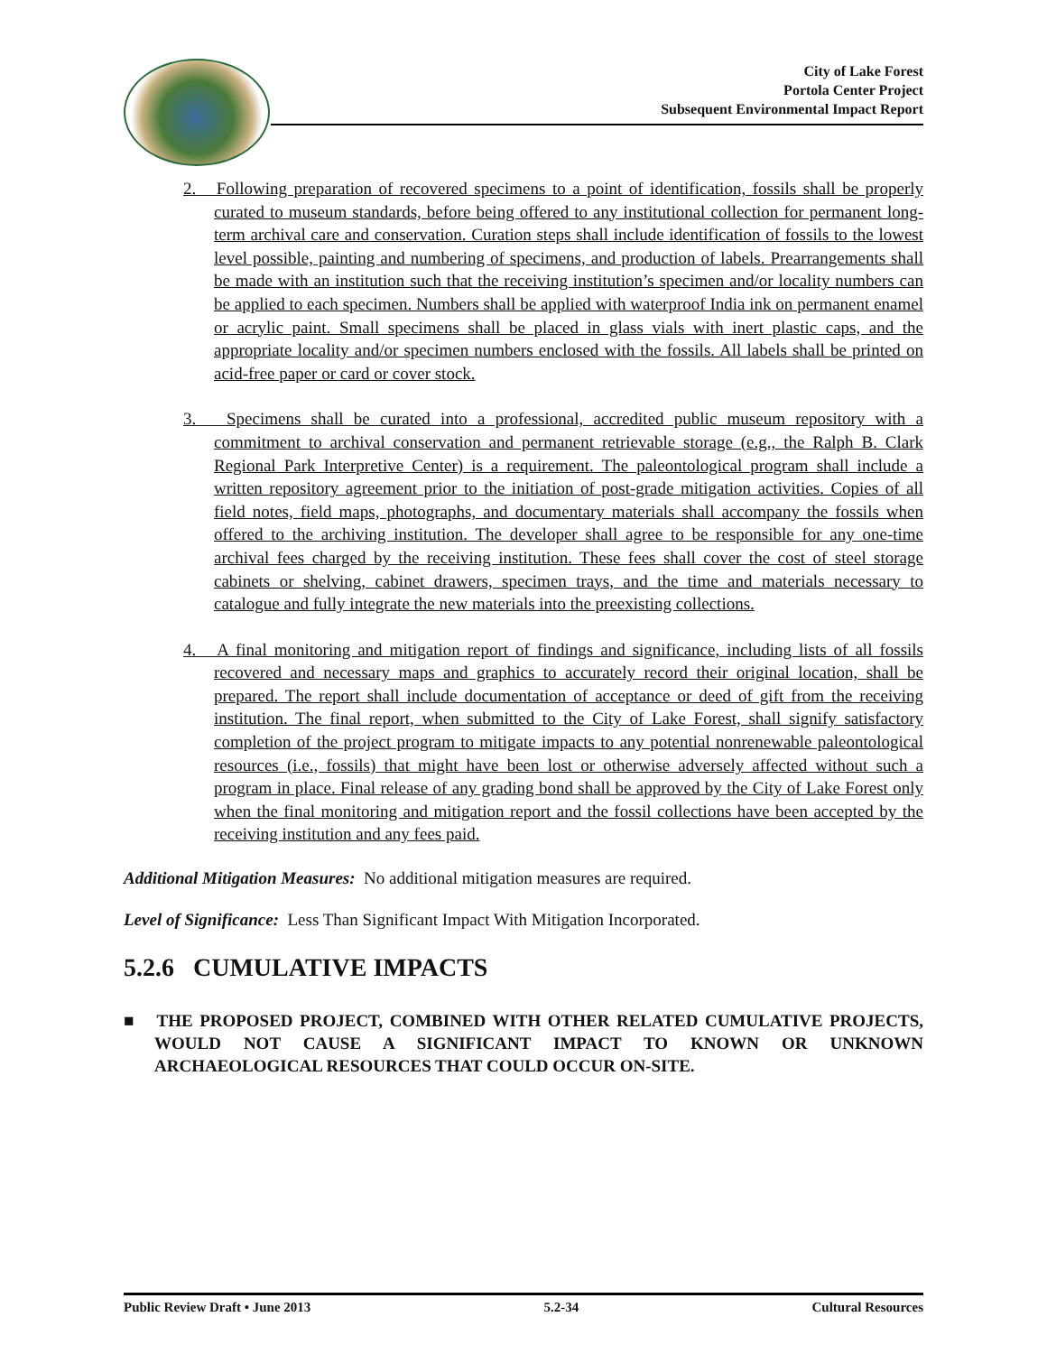City of Lake Forest
Portola Center Project
Subsequent Environmental Impact Report
2. Following preparation of recovered specimens to a point of identification, fossils shall be properly curated to museum standards, before being offered to any institutional collection for permanent long-term archival care and conservation. Curation steps shall include identification of fossils to the lowest level possible, painting and numbering of specimens, and production of labels. Prearrangements shall be made with an institution such that the receiving institution’s specimen and/or locality numbers can be applied to each specimen. Numbers shall be applied with waterproof India ink on permanent enamel or acrylic paint. Small specimens shall be placed in glass vials with inert plastic caps, and the appropriate locality and/or specimen numbers enclosed with the fossils. All labels shall be printed on acid-free paper or card or cover stock.
3. Specimens shall be curated into a professional, accredited public museum repository with a commitment to archival conservation and permanent retrievable storage (e.g., the Ralph B. Clark Regional Park Interpretive Center) is a requirement. The paleontological program shall include a written repository agreement prior to the initiation of post-grade mitigation activities. Copies of all field notes, field maps, photographs, and documentary materials shall accompany the fossils when offered to the archiving institution. The developer shall agree to be responsible for any one-time archival fees charged by the receiving institution. These fees shall cover the cost of steel storage cabinets or shelving, cabinet drawers, specimen trays, and the time and materials necessary to catalogue and fully integrate the new materials into the preexisting collections.
4. A final monitoring and mitigation report of findings and significance, including lists of all fossils recovered and necessary maps and graphics to accurately record their original location, shall be prepared. The report shall include documentation of acceptance or deed of gift from the receiving institution. The final report, when submitted to the City of Lake Forest, shall signify satisfactory completion of the project program to mitigate impacts to any potential nonrenewable paleontological resources (i.e., fossils) that might have been lost or otherwise adversely affected without such a program in place. Final release of any grading bond shall be approved by the City of Lake Forest only when the final monitoring and mitigation report and the fossil collections have been accepted by the receiving institution and any fees paid.
Additional Mitigation Measures: No additional mitigation measures are required.
Level of Significance: Less Than Significant Impact With Mitigation Incorporated.
5.2.6 CUMULATIVE IMPACTS
■ THE PROPOSED PROJECT, COMBINED WITH OTHER RELATED CUMULATIVE PROJECTS, WOULD NOT CAUSE A SIGNIFICANT IMPACT TO KNOWN OR UNKNOWN ARCHAEOLOGICAL RESOURCES THAT COULD OCCUR ON-SITE.
Public Review Draft • June 2013 5.2-34 Cultural Resources